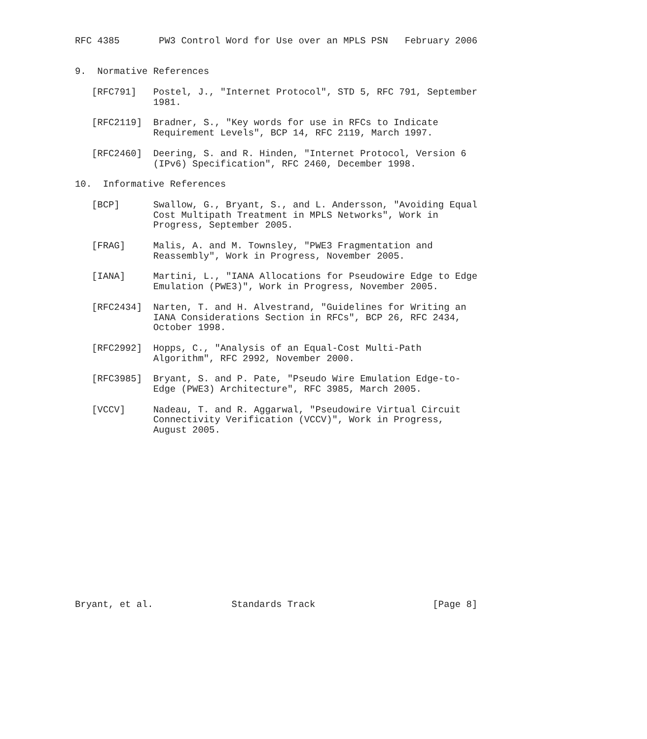RFC 4385       PW3 Control Word for Use over an MPLS PSN   February 2006


9.  Normative References

   [RFC791]   Postel, J., "Internet Protocol", STD 5, RFC 791, September
              1981.

   [RFC2119]  Bradner, S., "Key words for use in RFCs to Indicate
              Requirement Levels", BCP 14, RFC 2119, March 1997.

   [RFC2460]  Deering, S. and R. Hinden, "Internet Protocol, Version 6
              (IPv6) Specification", RFC 2460, December 1998.

10.  Informative References

   [BCP]      Swallow, G., Bryant, S., and L. Andersson, "Avoiding Equal
              Cost Multipath Treatment in MPLS Networks", Work in
              Progress, September 2005.

   [FRAG]     Malis, A. and M. Townsley, "PWE3 Fragmentation and
              Reassembly", Work in Progress, November 2005.

   [IANA]     Martini, L., "IANA Allocations for Pseudowire Edge to Edge
              Emulation (PWE3)", Work in Progress, November 2005.

   [RFC2434]  Narten, T. and H. Alvestrand, "Guidelines for Writing an
              IANA Considerations Section in RFCs", BCP 26, RFC 2434,
              October 1998.

   [RFC2992]  Hopps, C., "Analysis of an Equal-Cost Multi-Path
              Algorithm", RFC 2992, November 2000.

   [RFC3985]  Bryant, S. and P. Pate, "Pseudo Wire Emulation Edge-to-
              Edge (PWE3) Architecture", RFC 3985, March 2005.

   [VCCV]     Nadeau, T. and R. Aggarwal, "Pseudowire Virtual Circuit
              Connectivity Verification (VCCV)", Work in Progress,
              August 2005.
















Bryant, et al.              Standards Track                     [Page 8]